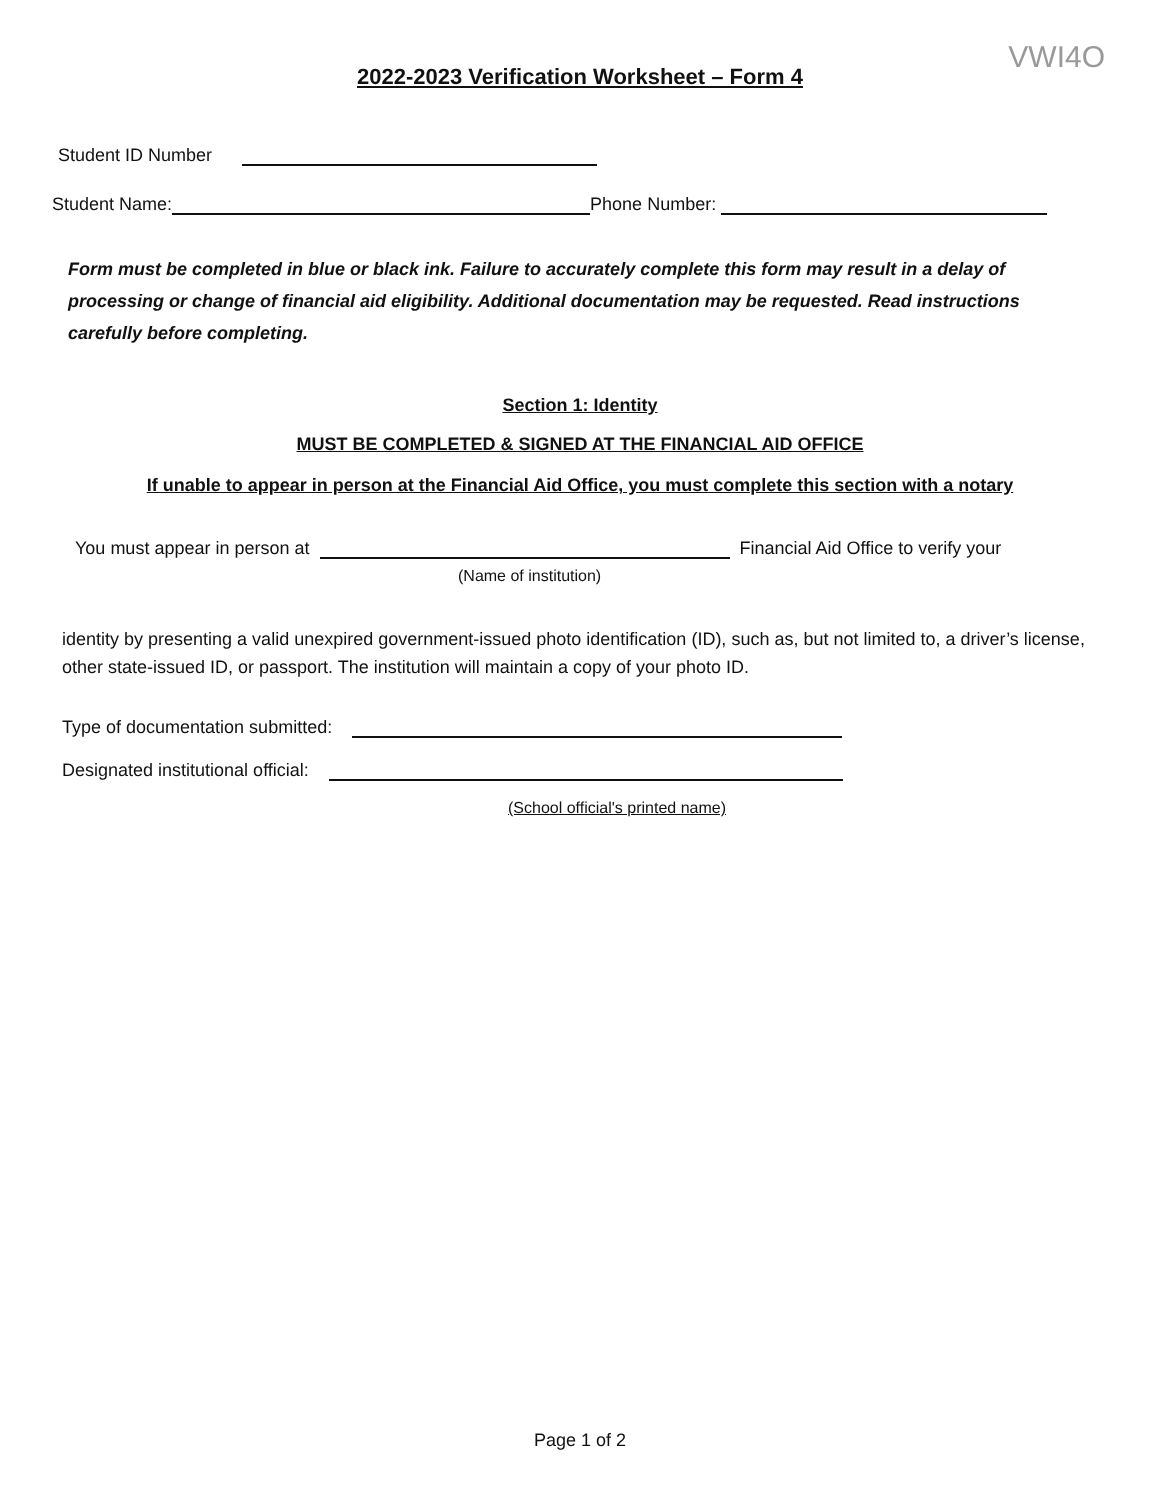VWI4O
2022-2023 Verification Worksheet – Form 4
Student ID Number
Student Name: Phone Number:
Form must be completed in blue or black ink. Failure to accurately complete this form may result in a delay of processing or change of financial aid eligibility. Additional documentation may be requested. Read instructions carefully before completing.
Section 1: Identity
MUST BE COMPLETED & SIGNED AT THE FINANCIAL AID OFFICE
If unable to appear in person at the Financial Aid Office, you must complete this section with a notary
You must appear in person at Financial Aid Office to verify your
(Name of institution)
identity by presenting a valid unexpired government-issued photo identification (ID), such as, but not limited to, a driver’s license, other state-issued ID, or passport. The institution will maintain a copy of your photo ID.
Type of documentation submitted:
Designated institutional official:
(School official's printed name)
Page 1 of 2